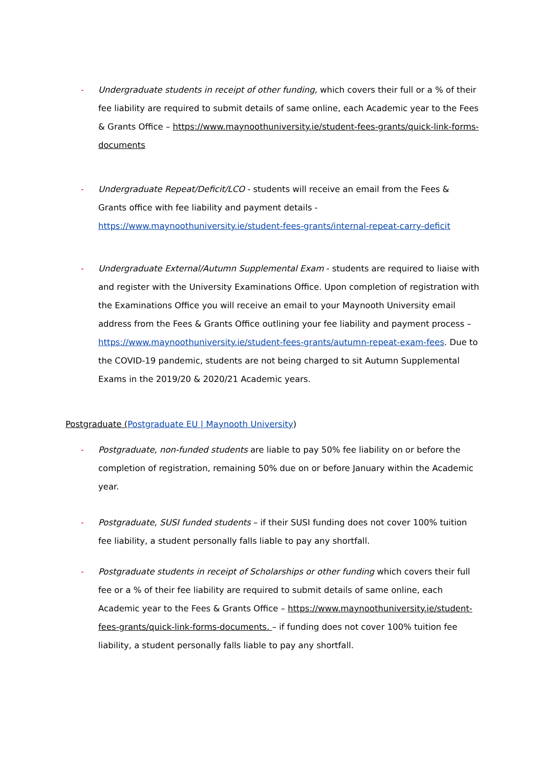- Undergraduate students in receipt of other funding, which covers their full or a % of their fee liability are required to submit details of same online, each Academic year to the Fees & Grants Office – https://www.maynoothuniversity.ie/student-fees-grants/quick-link-forms-documents
- Undergraduate Repeat/Deficit/LCO - students will receive an email from the Fees & Grants office with fee liability and payment details -https://www.maynoothuniversity.ie/student-fees-grants/internal-repeat-carry-deficit
- Undergraduate External/Autumn Supplemental Exam - students are required to liaise with and register with the University Examinations Office. Upon completion of registration with the Examinations Office you will receive an email to your Maynooth University email address from the Fees & Grants Office outlining your fee liability and payment process – https://www.maynoothuniversity.ie/student-fees-grants/autumn-repeat-exam-fees. Due to the COVID-19 pandemic, students are not being charged to sit Autumn Supplemental Exams in the 2019/20 & 2020/21 Academic years.
Postgraduate (Postgraduate EU | Maynooth University)
- Postgraduate, non-funded students are liable to pay 50% fee liability on or before the completion of registration, remaining 50% due on or before January within the Academic year.
- Postgraduate, SUSI funded students – if their SUSI funding does not cover 100% tuition fee liability, a student personally falls liable to pay any shortfall.
- Postgraduate students in receipt of Scholarships or other funding which covers their full fee or a % of their fee liability are required to submit details of same online, each Academic year to the Fees & Grants Office – https://www.maynoothuniversity.ie/student-fees-grants/quick-link-forms-documents. – if funding does not cover 100% tuition fee liability, a student personally falls liable to pay any shortfall.